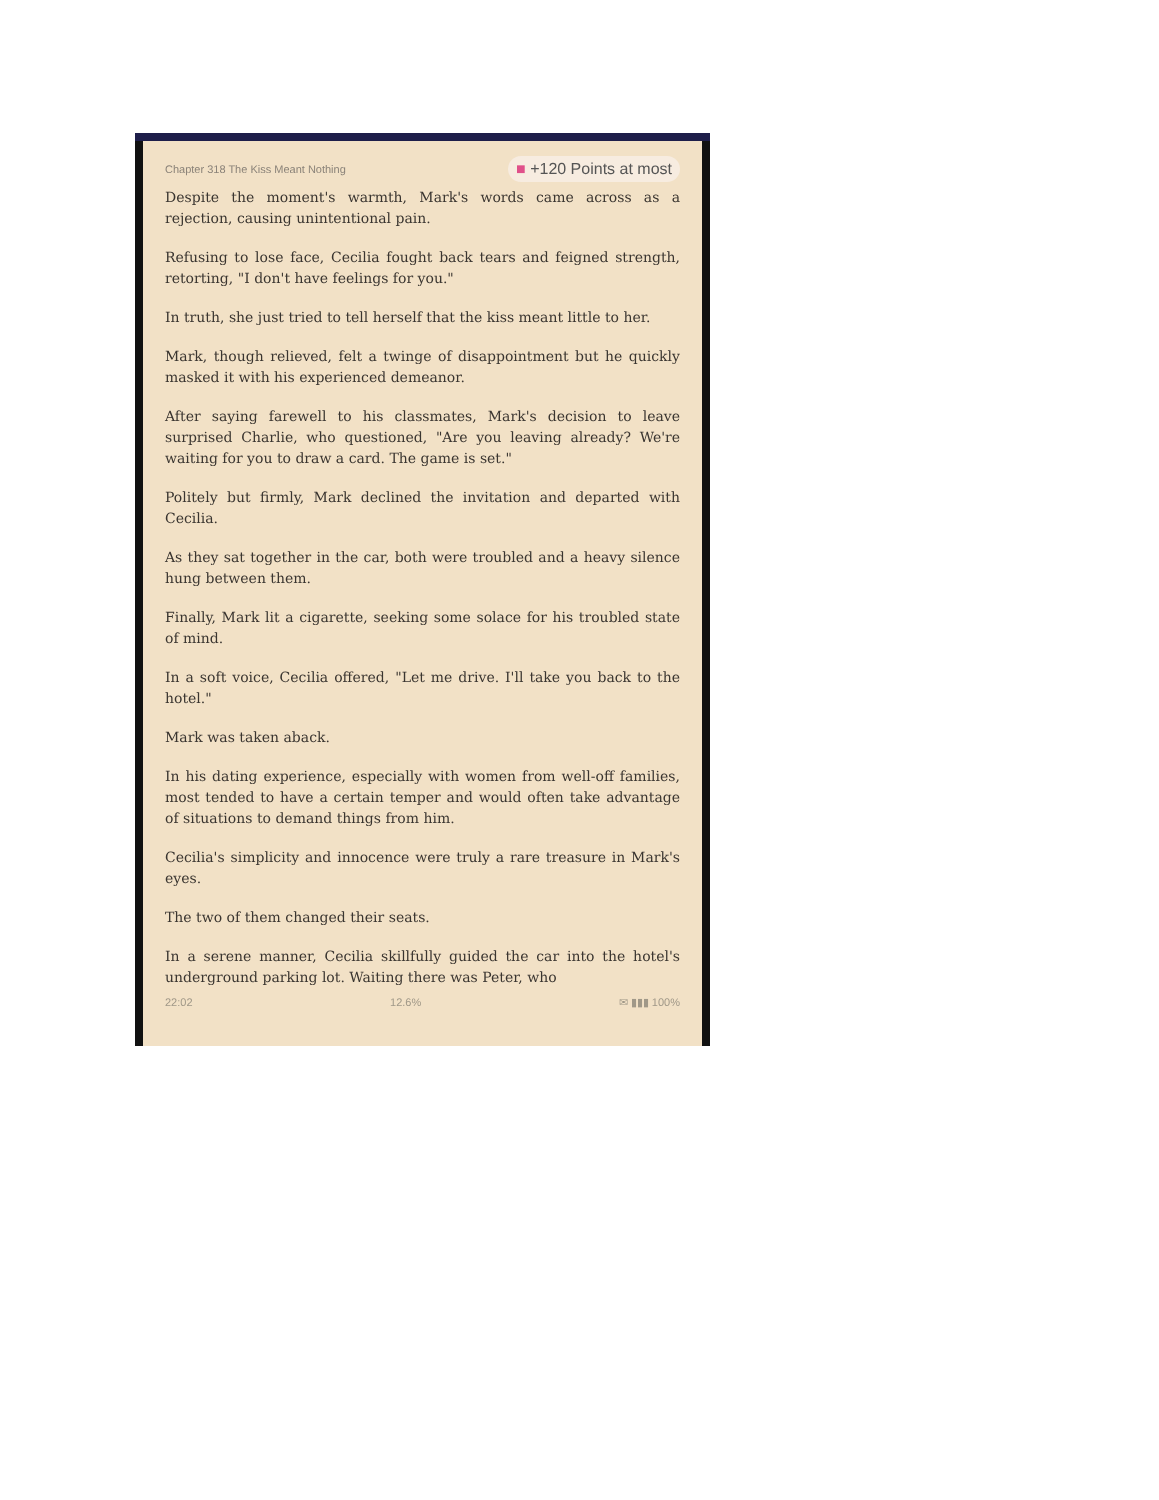Chapter 318 The Kiss Meant Nothing ■ +120 Points at most
Despite the moment's warmth, Mark's words came across as a rejection, causing unintentional pain.
Refusing to lose face, Cecilia fought back tears and feigned strength, retorting, "I don't have feelings for you."
In truth, she just tried to tell herself that the kiss meant little to her.
Mark, though relieved, felt a twinge of disappointment but he quickly masked it with his experienced demeanor.
After saying farewell to his classmates, Mark's decision to leave surprised Charlie, who questioned, "Are you leaving already? We're waiting for you to draw a card. The game is set."
Politely but firmly, Mark declined the invitation and departed with Cecilia.
As they sat together in the car, both were troubled and a heavy silence hung between them.
Finally, Mark lit a cigarette, seeking some solace for his troubled state of mind.
In a soft voice, Cecilia offered, "Let me drive. I'll take you back to the hotel."
Mark was taken aback.
In his dating experience, especially with women from well-off families, most tended to have a certain temper and would often take advantage of situations to demand things from him.
Cecilia's simplicity and innocence were truly a rare treasure in Mark's eyes.
The two of them changed their seats.
In a serene manner, Cecilia skillfully guided the car into the hotel's underground parking lot. Waiting there was Peter, who
22:02 12.6% ✉ ▮▮▮ 100%